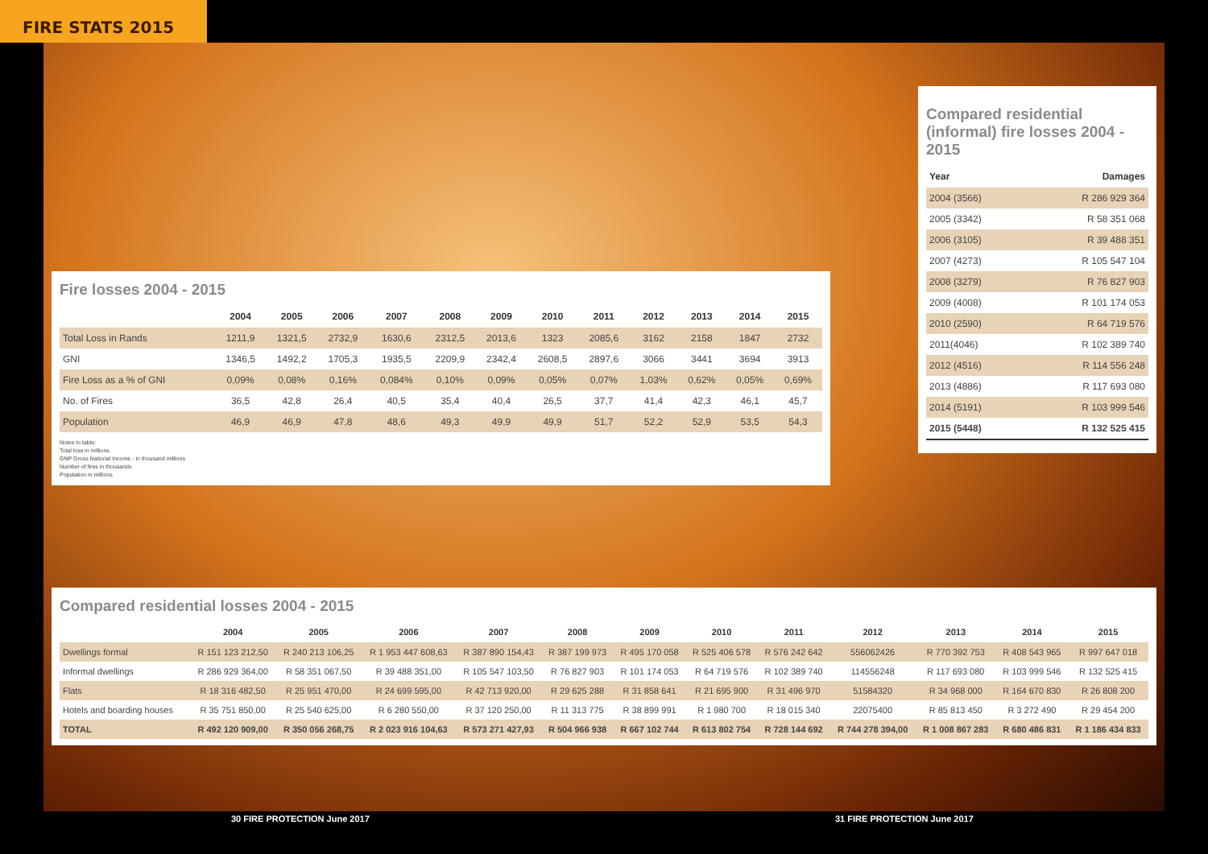FIRE STATS 2015
Fire losses 2004 - 2015
| | 2004 | 2005 | 2006 | 2007 | 2008 | 2009 | 2010 | 2011 | 2012 | 2013 | 2014 | 2015 |
| --- | --- | --- | --- | --- | --- | --- | --- | --- | --- | --- | --- | --- |
| Total Loss in Rands | 1211,9 | 1321,5 | 2732,9 | 1630,6 | 2312,5 | 2013,6 | 1323 | 2085,6 | 3162 | 2158 | 1847 | 2732 |
| GNI | 1346,5 | 1492,2 | 1705,3 | 1935,5 | 2209,9 | 2342,4 | 2608,5 | 2897,6 | 3066 | 3441 | 3694 | 3913 |
| Fire Loss as a % of GNI | 0,09% | 0,08% | 0,16% | 0,084% | 0,10% | 0,09% | 0,05% | 0,07% | 1,03% | 0,62% | 0,05% | 0,69% |
| No. of Fires | 36,5 | 42,8 | 26,4 | 40,5 | 35,4 | 40,4 | 26,5 | 37,7 | 41,4 | 42,3 | 46,1 | 45,7 |
| Population | 46,9 | 46,9 | 47,8 | 48,6 | 49,3 | 49,9 | 49,9 | 51,7 | 52,2 | 52,9 | 53,5 | 54,3 |
Notes to table:
Total loss in millions
GNP Gross National Income - in thousand millions
Number of fires in thousands
Population in millions
Compared residential (informal) fire losses 2004 - 2015
| Year | Damages |
| --- | --- |
| 2004 (3566) | R 286 929 364 |
| 2005 (3342) | R 58 351 068 |
| 2006 (3105) | R 39 488 351 |
| 2007 (4273) | R 105 547 104 |
| 2008 (3279) | R 76 827 903 |
| 2009 (4008) | R 101 174 053 |
| 2010 (2590) | R 64 719 576 |
| 2011(4046) | R 102 389 740 |
| 2012 (4516) | R 114 556 248 |
| 2013 (4886) | R 117 693 080 |
| 2014 (5191) | R 103 999 546 |
| 2015 (5448) | R 132 525 415 |
Compared residential losses 2004 - 2015
| | 2004 | 2005 | 2006 | 2007 | 2008 | 2009 | 2010 | 2011 | 2012 | 2013 | 2014 | 2015 |
| --- | --- | --- | --- | --- | --- | --- | --- | --- | --- | --- | --- | --- |
| Dwellings formal | R 151 123 212,50 | R 240 213 106,25 | R 1 953 447 608,63 | R 387 890 154,43 | R 387 199 973 | R 495 170 058 | R 525 406 578 | R 576 242 642 | 556062426 | R 770 392 753 | R 408 543 965 | R 997 647 018 |
| Informal dwellings | R 286 929 364,00 | R 58 351 067,50 | R 39 488 351,00 | R 105 547 103,50 | R 76 827 903 | R 101 174 053 | R 64 719 576 | R 102 389 740 | 114556248 | R 117 693 080 | R 103 999 546 | R 132 525 415 |
| Flats | R 18 316 482,50 | R 25 951 470,00 | R 24 699 595,00 | R 42 713 920,00 | R 29 625 288 | R 31 858 641 | R 21 695 900 | R 31 496 970 | 51584320 | R 34 968 000 | R 164 670 830 | R 26 808 200 |
| Hotels and boarding houses | R 35 751 850,00 | R 25 540 625,00 | R 6 280 550,00 | R 37 120 250,00 | R 11 313 775 | R 38 899 991 | R 1 980 700 | R 18 015 340 | 22075400 | R 85 813 450 | R 3 272 490 | R 29 454 200 |
| TOTAL | R 492 120 909,00 | R 350 056 268,75 | R 2 023 916 104,63 | R 573 271 427,93 | R 504 966 938 | R 667 102 744 | R 613 802 754 | R 728 144 692 | R 744 278 394,00 | R 1 008 867 283 | R 680 486 831 | R 1 186 434 833 |
30 FIRE PROTECTION June 2017 31 FIRE PROTECTION June 2017